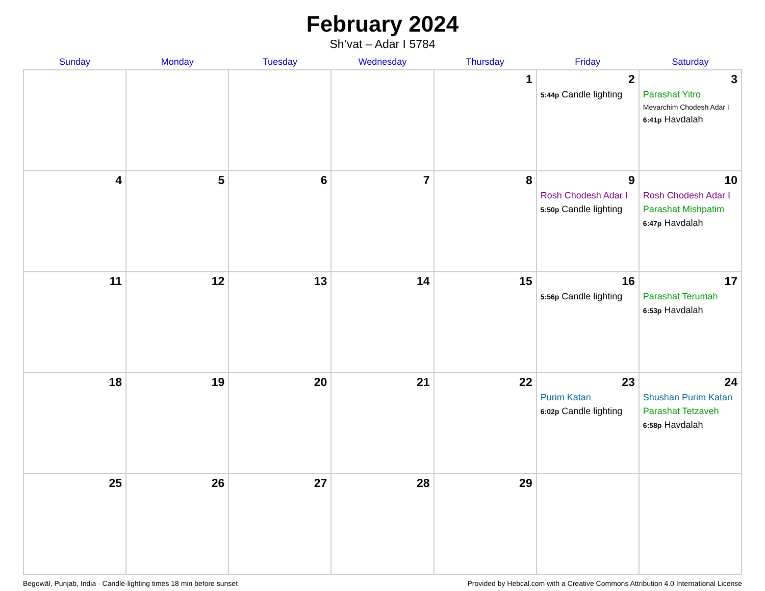February 2024
Sh’vat – Adar I 5784
| Sunday | Monday | Tuesday | Wednesday | Thursday | Friday | Saturday |
| --- | --- | --- | --- | --- | --- | --- |
| | | | | 1 | 2 5:44p Candle lighting | 3 Parashat Yitro Mevarchim Chodesh Adar I 6:41p Havdalah |
| 4 | 5 | 6 | 7 | 8 | 9 Rosh Chodesh Adar I 5:50p Candle lighting | 10 Rosh Chodesh Adar I Parashat Mishpatim 6:47p Havdalah |
| 11 | 12 | 13 | 14 | 15 | 16 5:56p Candle lighting | 17 Parashat Terumah 6:53p Havdalah |
| 18 | 19 | 20 | 21 | 22 | 23 Purim Katan 6:02p Candle lighting | 24 Shushan Purim Katan Parashat Tetzaveh 6:58p Havdalah |
| 25 | 26 | 27 | 28 | 29 | | |
Begowāl, Punjab, India · Candle-lighting times 18 min before sunset Provided by Hebcal.com with a Creative Commons Attribution 4.0 International License